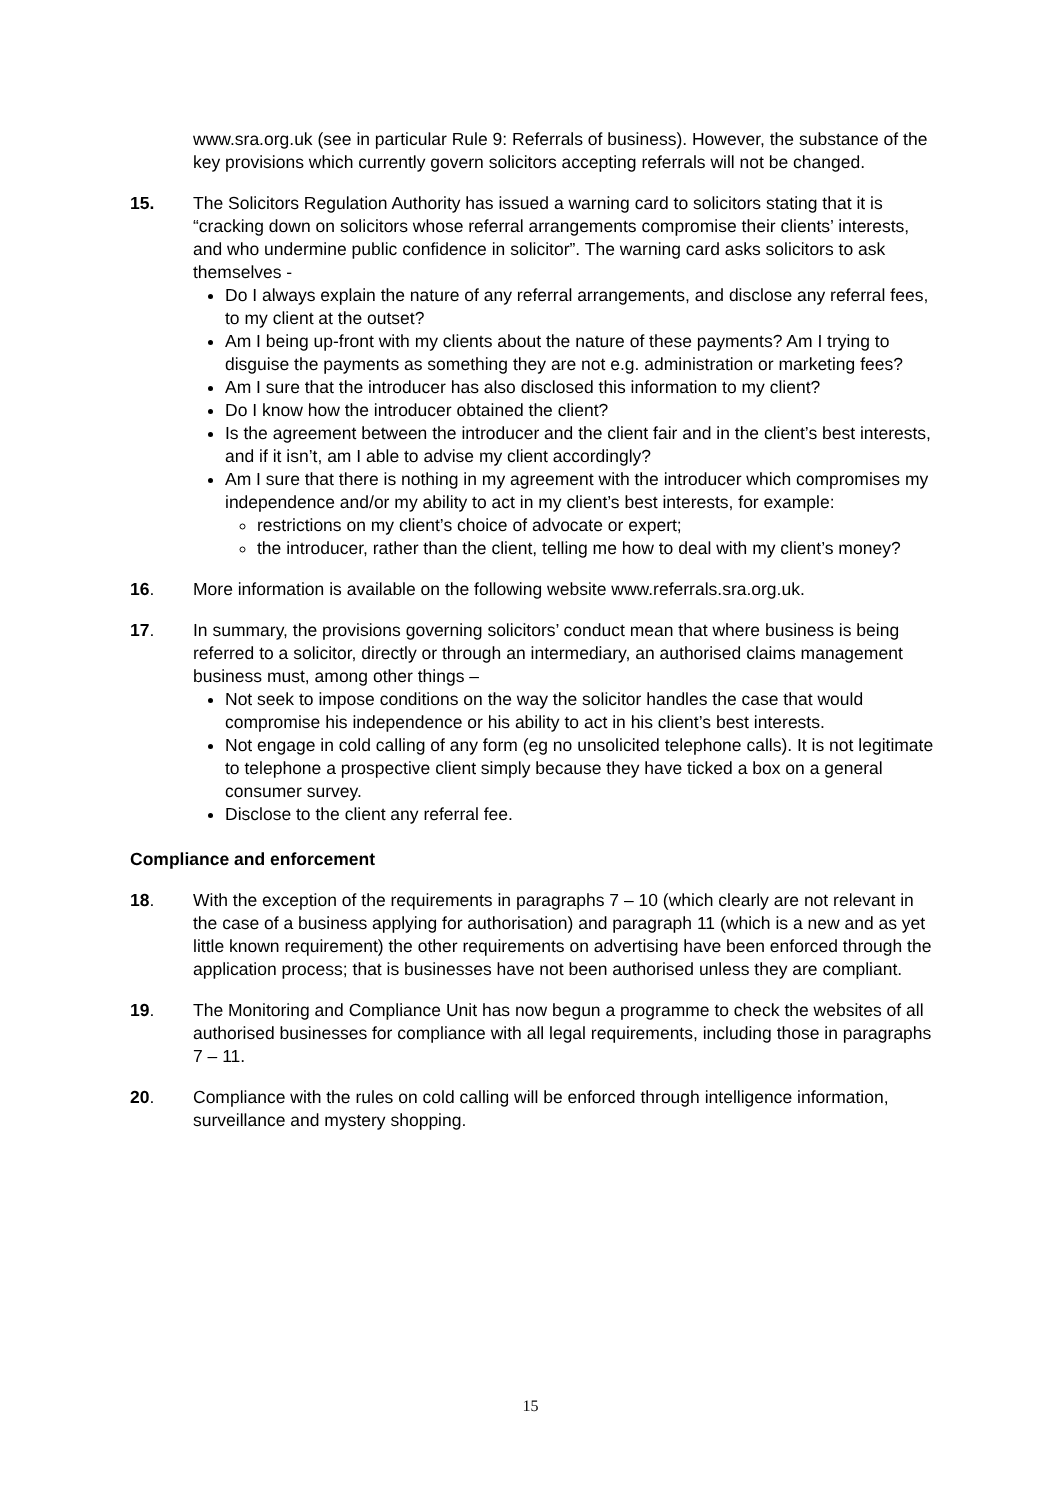www.sra.org.uk (see in particular Rule 9: Referrals of business). However, the substance of the key provisions which currently govern solicitors accepting referrals will not be changed.
15. The Solicitors Regulation Authority has issued a warning card to solicitors stating that it is “cracking down on solicitors whose referral arrangements compromise their clients’ interests, and who undermine public confidence in solicitor”. The warning card asks solicitors to ask themselves -
Do I always explain the nature of any referral arrangements, and disclose any referral fees, to my client at the outset?
Am I being up-front with my clients about the nature of these payments? Am I trying to disguise the payments as something they are not e.g. administration or marketing fees?
Am I sure that the introducer has also disclosed this information to my client?
Do I know how the introducer obtained the client?
Is the agreement between the introducer and the client fair and in the client’s best interests, and if it isn’t, am I able to advise my client accordingly?
Am I sure that there is nothing in my agreement with the introducer which compromises my independence and/or my ability to act in my client’s best interests, for example:
restrictions on my client’s choice of advocate or expert;
the introducer, rather than the client, telling me how to deal with my client’s money?
16. More information is available on the following website www.referrals.sra.org.uk.
17. In summary, the provisions governing solicitors’ conduct mean that where business is being referred to a solicitor, directly or through an intermediary, an authorised claims management business must, among other things –
Not seek to impose conditions on the way the solicitor handles the case that would compromise his independence or his ability to act in his client’s best interests.
Not engage in cold calling of any form (eg no unsolicited telephone calls). It is not legitimate to telephone a prospective client simply because they have ticked a box on a general consumer survey.
Disclose to the client any referral fee.
Compliance and enforcement
18. With the exception of the requirements in paragraphs 7 – 10 (which clearly are not relevant in the case of a business applying for authorisation) and paragraph 11 (which is a new and as yet little known requirement) the other requirements on advertising have been enforced through the application process; that is businesses have not been authorised unless they are compliant.
19. The Monitoring and Compliance Unit has now begun a programme to check the websites of all authorised businesses for compliance with all legal requirements, including those in paragraphs 7 – 11.
20. Compliance with the rules on cold calling will be enforced through intelligence information, surveillance and mystery shopping.
15